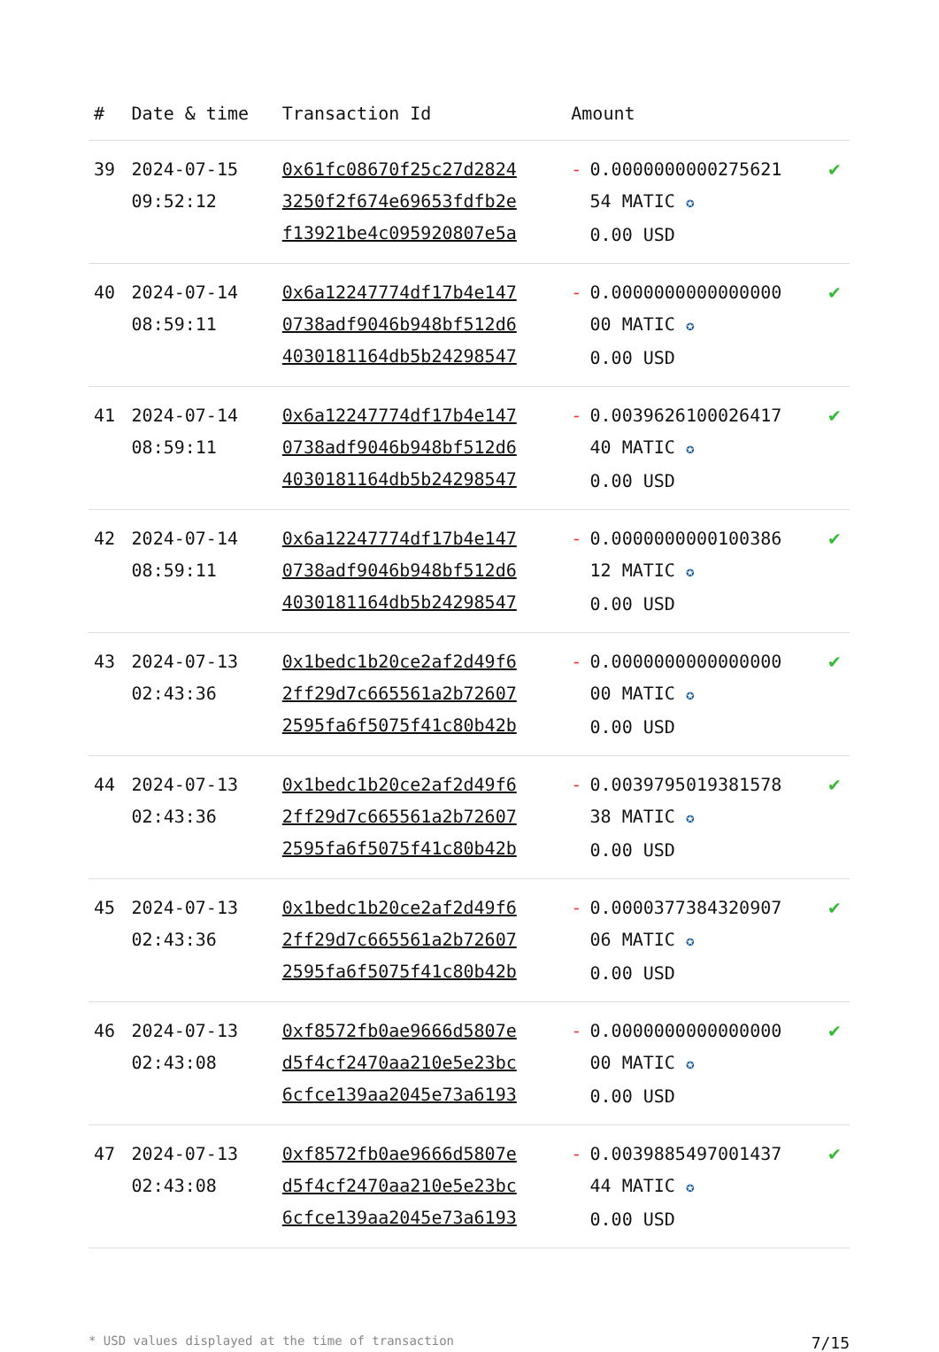| # | Date & time | Transaction Id | Amount | | |
| --- | --- | --- | --- | --- | --- |
| 39 | 2024-07-15 09:52:12 | 0x61fc08670f25c27d2824 3250f2f674e69653fdfb2e f13921be4c095920807e5a | - | 0.0000000000275621 54 MATIC ✪ 0.00 USD | ✔ |
| 40 | 2024-07-14 08:59:11 | 0x6a12247774df17b4e147 0738adf9046b948bf512d6 4030181164db5b24298547 | - | 0.0000000000000000 00 MATIC ✪ 0.00 USD | ✔ |
| 41 | 2024-07-14 08:59:11 | 0x6a12247774df17b4e147 0738adf9046b948bf512d6 4030181164db5b24298547 | - | 0.0039626100026417 40 MATIC ✪ 0.00 USD | ✔ |
| 42 | 2024-07-14 08:59:11 | 0x6a12247774df17b4e147 0738adf9046b948bf512d6 4030181164db5b24298547 | - | 0.0000000000100386 12 MATIC ✪ 0.00 USD | ✔ |
| 43 | 2024-07-13 02:43:36 | 0x1bedc1b20ce2af2d49f6 2ff29d7c665561a2b72607 2595fa6f5075f41c80b42b | - | 0.0000000000000000 00 MATIC ✪ 0.00 USD | ✔ |
| 44 | 2024-07-13 02:43:36 | 0x1bedc1b20ce2af2d49f6 2ff29d7c665561a2b72607 2595fa6f5075f41c80b42b | - | 0.0039795019381578 38 MATIC ✪ 0.00 USD | ✔ |
| 45 | 2024-07-13 02:43:36 | 0x1bedc1b20ce2af2d49f6 2ff29d7c665561a2b72607 2595fa6f5075f41c80b42b | - | 0.0000377384320907 06 MATIC ✪ 0.00 USD | ✔ |
| 46 | 2024-07-13 02:43:08 | 0xf8572fb0ae9666d5807e d5f4cf2470aa210e5e23bc 6cfce139aa2045e73a6193 | - | 0.0000000000000000 00 MATIC ✪ 0.00 USD | ✔ |
| 47 | 2024-07-13 02:43:08 | 0xf8572fb0ae9666d5807e d5f4cf2470aa210e5e23bc 6cfce139aa2045e73a6193 | - | 0.0039885497001437 44 MATIC ✪ 0.00 USD | ✔ |
* USD values displayed at the time of transaction 7/15